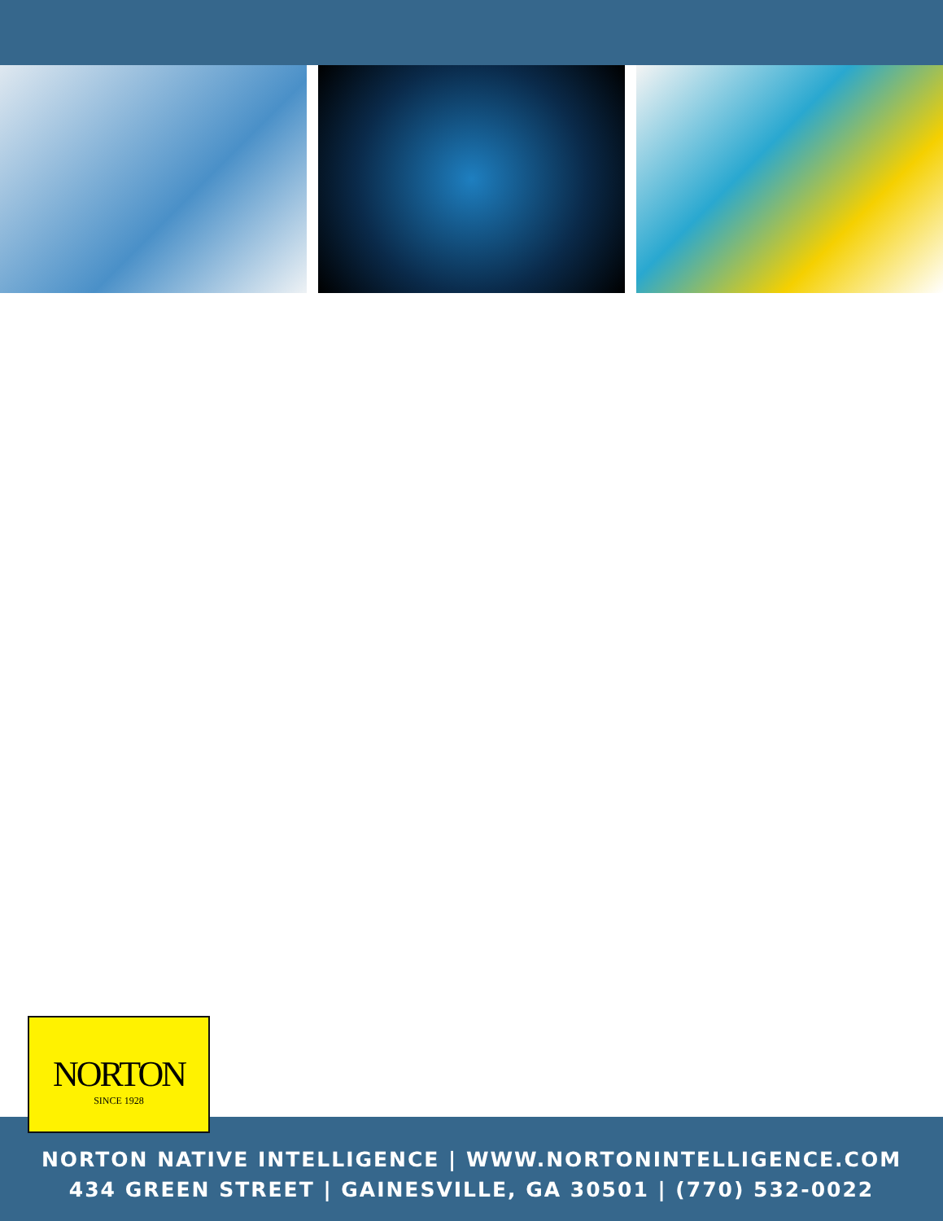NORTON NATIVE INTELLIGENCE | WWW.NORTONINTELLIGENCE.COM
434 GREEN STREET | GAINESVILLE, GA 30501 | (770) 532-0022
NORTON
SINCE 1928